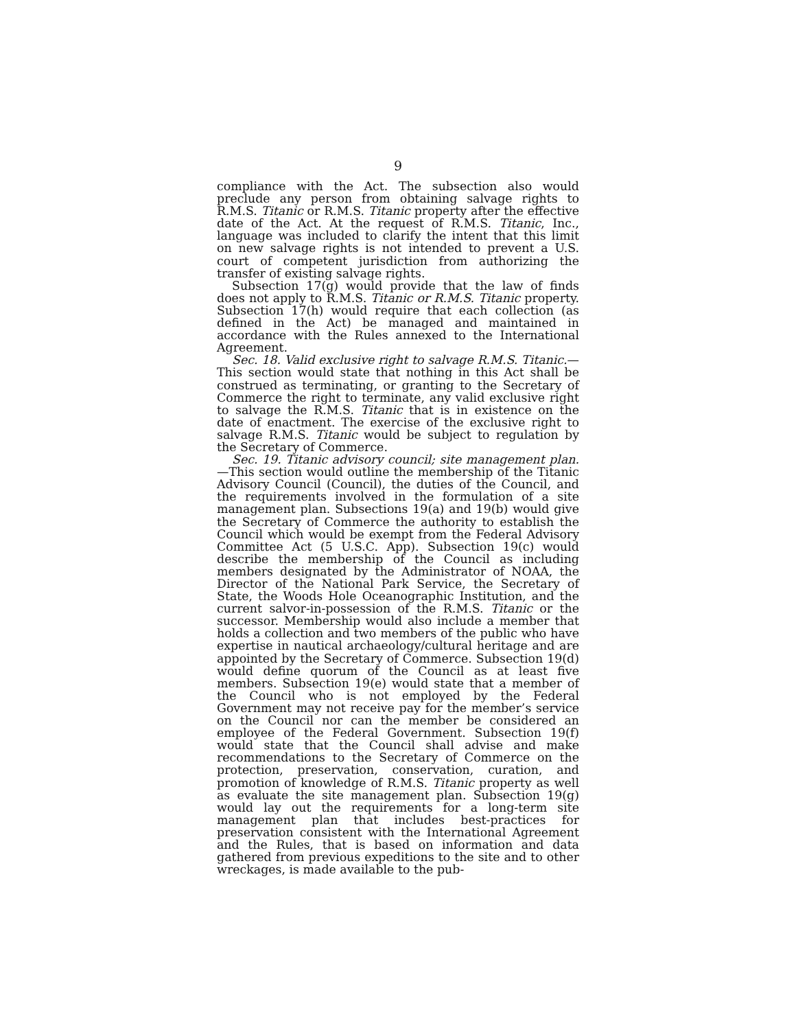9
compliance with the Act. The subsection also would preclude any person from obtaining salvage rights to R.M.S. Titanic or R.M.S. Titanic property after the effective date of the Act. At the request of R.M.S. Titanic, Inc., language was included to clarify the intent that this limit on new salvage rights is not intended to prevent a U.S. court of competent jurisdiction from authorizing the transfer of existing salvage rights.
Subsection 17(g) would provide that the law of finds does not apply to R.M.S. Titanic or R.M.S. Titanic property. Subsection 17(h) would require that each collection (as defined in the Act) be managed and maintained in accordance with the Rules annexed to the International Agreement.
Sec. 18. Valid exclusive right to salvage R.M.S. Titanic.—This section would state that nothing in this Act shall be construed as terminating, or granting to the Secretary of Commerce the right to terminate, any valid exclusive right to salvage the R.M.S. Titanic that is in existence on the date of enactment. The exercise of the exclusive right to salvage R.M.S. Titanic would be subject to regulation by the Secretary of Commerce.
Sec. 19. Titanic advisory council; site management plan.—This section would outline the membership of the Titanic Advisory Council (Council), the duties of the Council, and the requirements involved in the formulation of a site management plan. Subsections 19(a) and 19(b) would give the Secretary of Commerce the authority to establish the Council which would be exempt from the Federal Advisory Committee Act (5 U.S.C. App). Subsection 19(c) would describe the membership of the Council as including members designated by the Administrator of NOAA, the Director of the National Park Service, the Secretary of State, the Woods Hole Oceanographic Institution, and the current salvor-in-possession of the R.M.S. Titanic or the successor. Membership would also include a member that holds a collection and two members of the public who have expertise in nautical archaeology/cultural heritage and are appointed by the Secretary of Commerce. Subsection 19(d) would define quorum of the Council as at least five members. Subsection 19(e) would state that a member of the Council who is not employed by the Federal Government may not receive pay for the member’s service on the Council nor can the member be considered an employee of the Federal Government. Subsection 19(f) would state that the Council shall advise and make recommendations to the Secretary of Commerce on the protection, preservation, conservation, curation, and promotion of knowledge of R.M.S. Titanic property as well as evaluate the site management plan. Subsection 19(g) would lay out the requirements for a long-term site management plan that includes best-practices for preservation consistent with the International Agreement and the Rules, that is based on information and data gathered from previous expeditions to the site and to other wreckages, is made available to the pub-